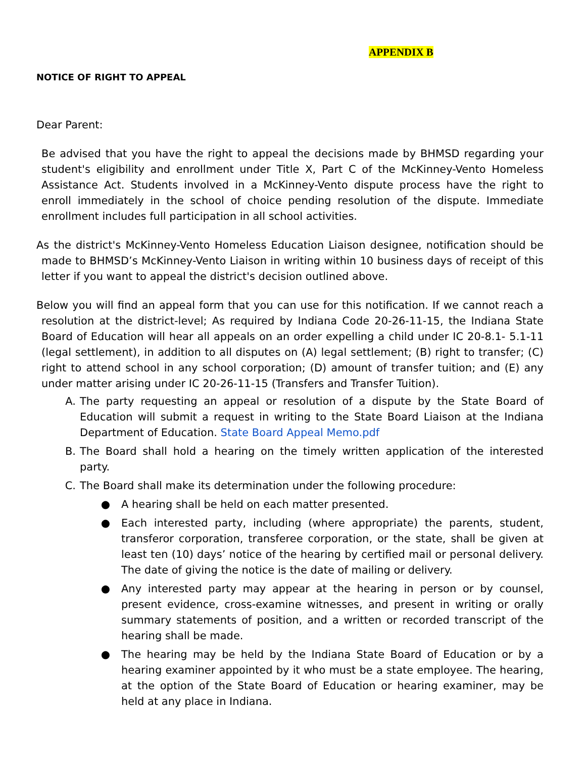APPENDIX B
NOTICE OF RIGHT TO APPEAL
Dear Parent:
Be advised that you have the right to appeal the decisions made by BHMSD regarding your student's eligibility and enrollment under Title X, Part C of the McKinney-Vento Homeless Assistance Act. Students involved in a McKinney-Vento dispute process have the right to enroll immediately in the school of choice pending resolution of the dispute. Immediate enrollment includes full participation in all school activities.
As the district's McKinney-Vento Homeless Education Liaison designee, notification should be made to BHMSD’s McKinney-Vento Liaison in writing within 10 business days of receipt of this letter if you want to appeal the district's decision outlined above.
Below you will find an appeal form that you can use for this notification. If we cannot reach a resolution at the district-level; As required by Indiana Code 20-26-11-15, the Indiana State Board of Education will hear all appeals on an order expelling a child under IC 20-8.1- 5.1-11 (legal settlement), in addition to all disputes on (A) legal settlement; (B) right to transfer; (C) right to attend school in any school corporation; (D) amount of transfer tuition; and (E) any under matter arising under IC 20-26-11-15 (Transfers and Transfer Tuition).
A. The party requesting an appeal or resolution of a dispute by the State Board of Education will submit a request in writing to the State Board Liaison at the Indiana Department of Education. State Board Appeal Memo.pdf
B. The Board shall hold a hearing on the timely written application of the interested party.
C. The Board shall make its determination under the following procedure:
● A hearing shall be held on each matter presented.
● Each interested party, including (where appropriate) the parents, student, transferor corporation, transferee corporation, or the state, shall be given at least ten (10) days’ notice of the hearing by certified mail or personal delivery. The date of giving the notice is the date of mailing or delivery.
● Any interested party may appear at the hearing in person or by counsel, present evidence, cross-examine witnesses, and present in writing or orally summary statements of position, and a written or recorded transcript of the hearing shall be made.
● The hearing may be held by the Indiana State Board of Education or by a hearing examiner appointed by it who must be a state employee. The hearing, at the option of the State Board of Education or hearing examiner, may be held at any place in Indiana.